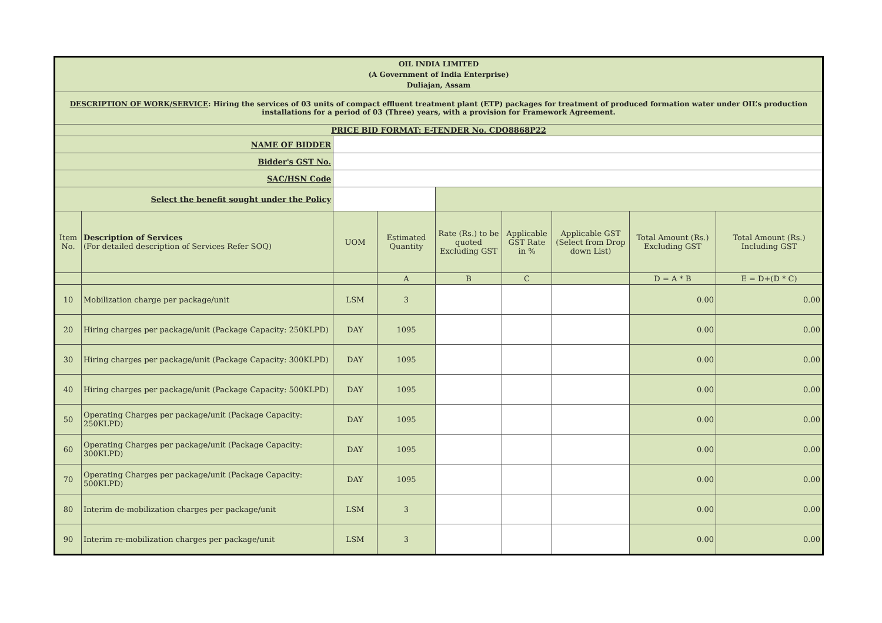| OIL INDIA LIMITED (A Government of India Enterprise) Duliajan, Assam | | | | | | | | |
| DESCRIPTION OF WORK/SERVICE : Hiring the services of 03 units of compact effluent treatment plant (ETP) packages for treatment of produced formation water under OIL’s production installations for a period of 03 (Three) years, with a provision for Framework Agreement. | | | | | | | | |
| PRICE BID FORMAT: E-TENDER No. CDO8868P22 | | | | | | | | |
| NAME OF BIDDER | | | | | | | | |
| Bidder's GST No. | | | | | | | | |
| SAC/HSN Code | | | | | | | | |
| Select the benefit sought under the Policy | | | | | | | | |
| Item No. | Description of Services (For detailed description of Services Refer SOQ) | UOM | Estimated Quantity | Rate (Rs.) to be quoted Excluding GST | Applicable GST Rate in % | Applicable GST (Select from Drop down List) | Total Amount (Rs.) Excluding GST | Total Amount (Rs.) Including GST |
| | | | A | B | C | | D = A * B | E = D+(D * C) |
| 10 | Mobilization charge per package/unit | LSM | 3 | | | | 0.00 | 0.00 |
| 20 | Hiring charges per package/unit (Package Capacity: 250KLPD) | DAY | 1095 | | | | 0.00 | 0.00 |
| 30 | Hiring charges per package/unit (Package Capacity: 300KLPD) | DAY | 1095 | | | | 0.00 | 0.00 |
| 40 | Hiring charges per package/unit (Package Capacity: 500KLPD) | DAY | 1095 | | | | 0.00 | 0.00 |
| 50 | Operating Charges per package/unit (Package Capacity: 250KLPD) | DAY | 1095 | | | | 0.00 | 0.00 |
| 60 | Operating Charges per package/unit (Package Capacity: 300KLPD) | DAY | 1095 | | | | 0.00 | 0.00 |
| 70 | Operating Charges per package/unit (Package Capacity: 500KLPD) | DAY | 1095 | | | | 0.00 | 0.00 |
| 80 | Interim de-mobilization charges per package/unit | LSM | 3 | | | | 0.00 | 0.00 |
| 90 | Interim re-mobilization charges per package/unit | LSM | 3 | | | | 0.00 | 0.00 |